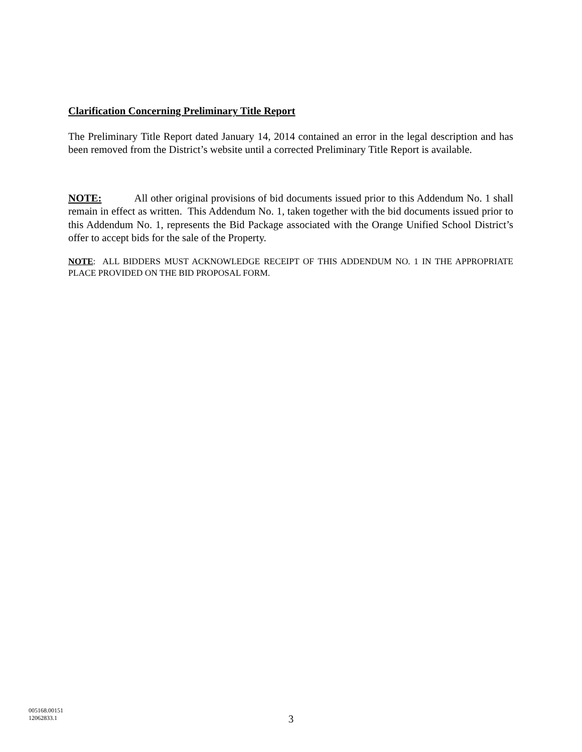Clarification Concerning Preliminary Title Report
The Preliminary Title Report dated January 14, 2014 contained an error in the legal description and has been removed from the District’s website until a corrected Preliminary Title Report is available.
NOTE: All other original provisions of bid documents issued prior to this Addendum No. 1 shall remain in effect as written. This Addendum No. 1, taken together with the bid documents issued prior to this Addendum No. 1, represents the Bid Package associated with the Orange Unified School District’s offer to accept bids for the sale of the Property.
NOTE: ALL BIDDERS MUST ACKNOWLEDGE RECEIPT OF THIS ADDENDUM NO. 1 IN THE APPROPRIATE PLACE PROVIDED ON THE BID PROPOSAL FORM.
005168.00151
12062833.1
3